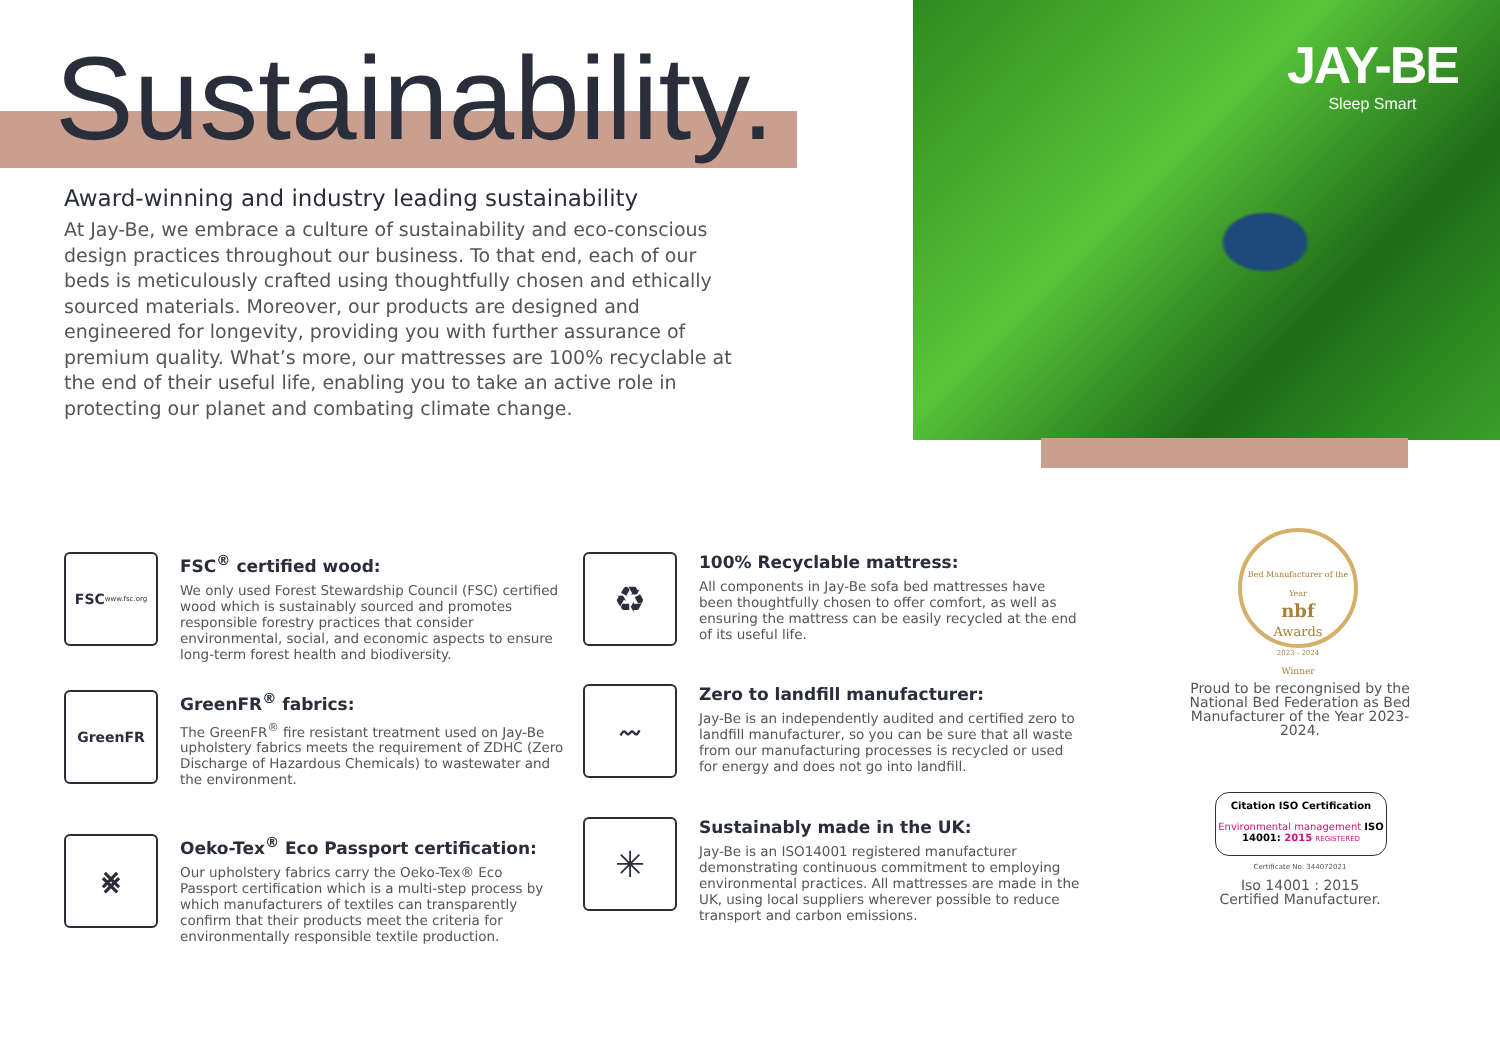JAY-BE
Sleep Smart
Sustainability.
Award-winning and industry leading sustainability
At Jay-Be, we embrace a culture of sustainability and eco-conscious design practices throughout our business. To that end, each of our beds is meticulously crafted using thoughtfully chosen and ethically sourced materials. Moreover, our products are designed and engineered for longevity, providing you with further assurance of premium quality. What’s more, our mattresses are 100% recyclable at the end of their useful life, enabling you to take an active role in protecting our planet and combating climate change.
FSC
www.fsc.org
FSC<sup>®</sup> certified wood:
We only used Forest Stewardship Council (FSC) certified wood which is sustainably sourced and promotes responsible forestry practices that consider environmental, social, and economic aspects to ensure long-term forest health and biodiversity.
GreenFR
GreenFR<sup>®</sup> fabrics:
The GreenFR<sup>®</sup> fire resistant treatment used on Jay-Be upholstery fabrics meets the requirement of ZDHC (Zero Discharge of Hazardous Chemicals) to wastewater and the environment.
⨳
Oeko-Tex<sup>®</sup> Eco Passport certification:
Our upholstery fabrics carry the Oeko-Tex® Eco Passport certification which is a multi-step process by which manufacturers of textiles can transparently confirm that their products meet the criteria for environmentally responsible textile production.
♻
100% Recyclable mattress:
All components in Jay-Be sofa bed mattresses have been thoughtfully chosen to offer comfort, as well as ensuring the mattress can be easily recycled at the end of its useful life.
〰
Zero to landfill manufacturer:
Jay-Be is an independently audited and certified zero to landfill manufacturer, so you can be sure that all waste from our manufacturing processes is recycled or used for energy and does not go into landfill.
✳
Sustainably made in the UK:
Jay-Be is an ISO14001 registered manufacturer demonstrating continuous commitment to employing environmental practices. All mattresses are made in the UK, using local suppliers wherever possible to reduce transport and carbon emissions.
Bed Manufacturer of the Year
nbf
Awards
2023 - 2024
Winner
Proud to be recongnised by the National Bed Federation as Bed Manufacturer of the Year 2023-2024.
Citation ISO Certification
Environmental management ISO 14001: 2015 REGISTERED
Certificate No: 344072021
Iso 14001 : 2015
Certified Manufacturer.